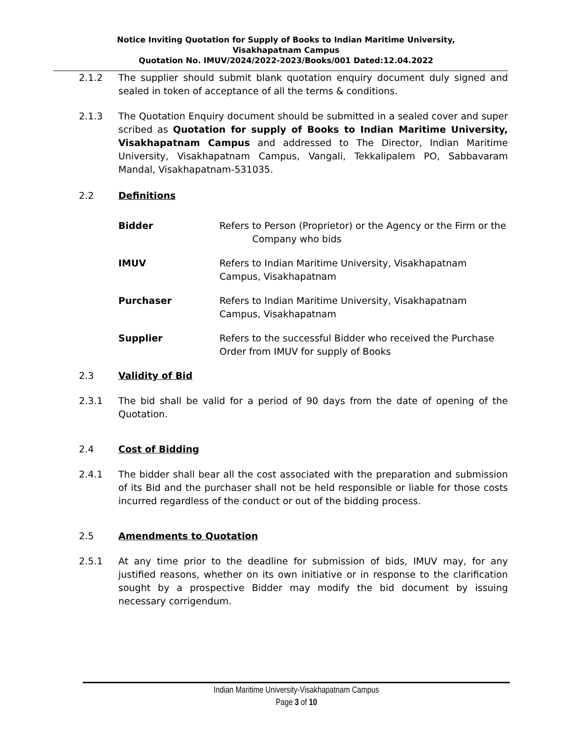Notice Inviting Quotation for Supply of Books to Indian Maritime University,
Visakhapatnam Campus
Quotation No. IMUV/2024/2022-2023/Books/001 Dated:12.04.2022
2.1.2 The supplier should submit blank quotation enquiry document duly signed and sealed in token of acceptance of all the terms & conditions.
2.1.3 The Quotation Enquiry document should be submitted in a sealed cover and super scribed as Quotation for supply of Books to Indian Maritime University, Visakhapatnam Campus and addressed to The Director, Indian Maritime University, Visakhapatnam Campus, Vangali, Tekkalipalem PO, Sabbavaram Mandal, Visakhapatnam-531035.
2.2 Definitions
Bidder Refers to Person (Proprietor) or the Agency or the Firm or the
Company who bids
IMUV Refers to Indian Maritime University, Visakhapatnam Campus, Visakhapatnam
Purchaser Refers to Indian Maritime University, Visakhapatnam Campus, Visakhapatnam
Supplier Refers to the successful Bidder who received the Purchase Order from IMUV for supply of Books
2.3 Validity of Bid
2.3.1 The bid shall be valid for a period of 90 days from the date of opening of the Quotation.
2.4 Cost of Bidding
2.4.1 The bidder shall bear all the cost associated with the preparation and submission of its Bid and the purchaser shall not be held responsible or liable for those costs incurred regardless of the conduct or out of the bidding process.
2.5 Amendments to Quotation
2.5.1 At any time prior to the deadline for submission of bids, IMUV may, for any justified reasons, whether on its own initiative or in response to the clarification sought by a prospective Bidder may modify the bid document by issuing necessary corrigendum.
Indian Maritime University-Visakhapatnam Campus
Page 3 of 10